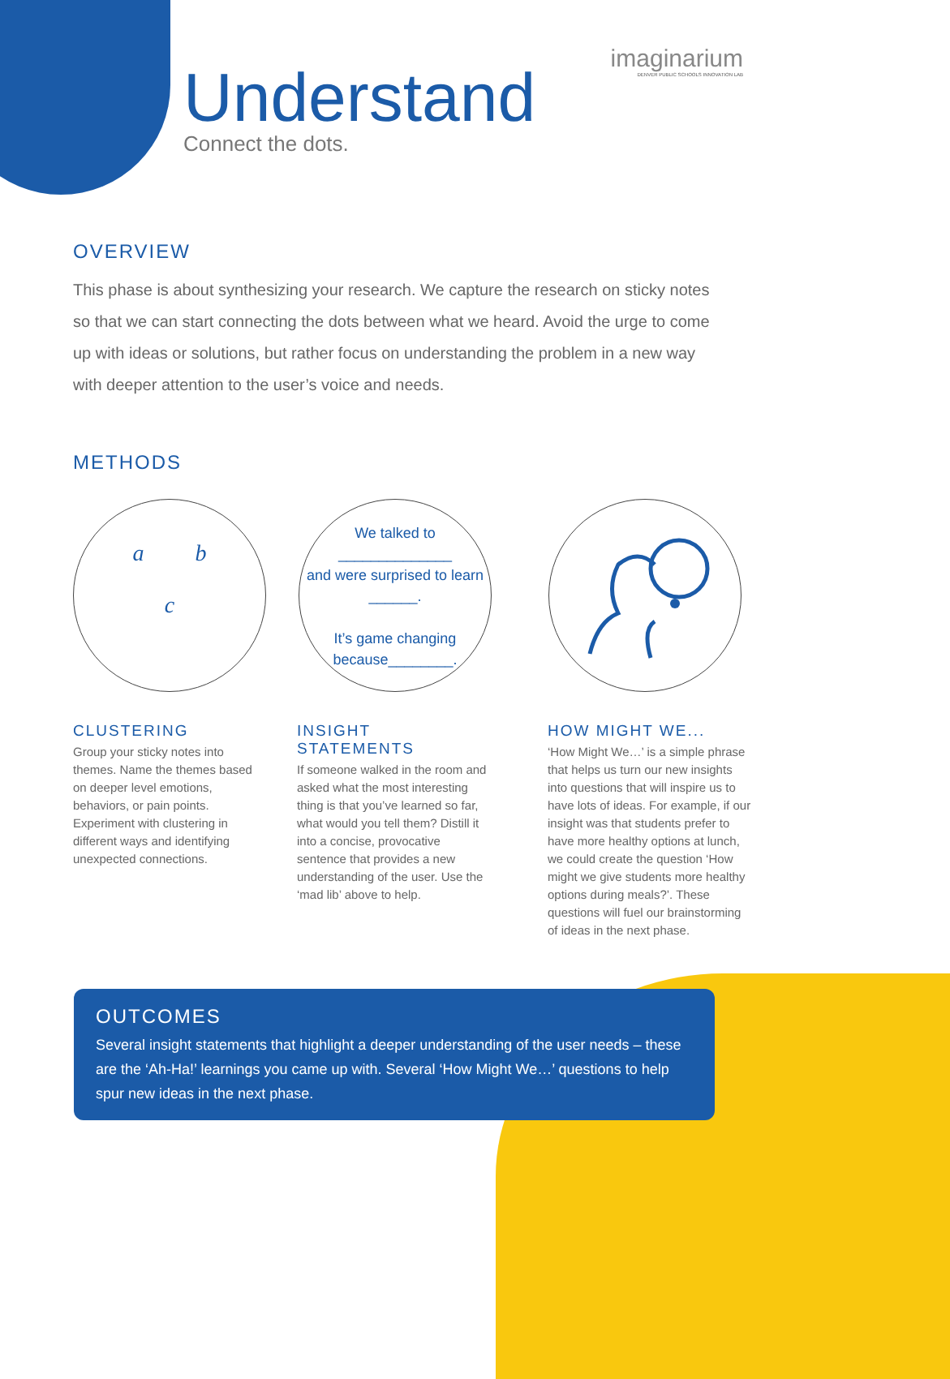Understand
Connect the dots.
imaginarium
DENVER PUBLIC SCHOOLS INNOVATION LAB
OVERVIEW
This phase is about synthesizing your research. We capture the research on sticky notes so that we can start connecting the dots between what we heard. Avoid the urge to come up with ideas or solutions, but rather focus on understanding the problem in a new way with deeper attention to the user’s voice and needs.
METHODS
a b
c
We talked to
______________
and were surprised to learn ______.
It’s game changing because________.
CLUSTERING
Group your sticky notes into themes. Name the themes based on deeper level emotions, behaviors, or pain points. Experiment with clustering in different ways and identifying unexpected connections.
INSIGHT STATEMENTS
If someone walked in the room and asked what the most interesting thing is that you’ve learned so far, what would you tell them? Distill it into a concise, provocative sentence that provides a new understanding of the user. Use the ‘mad lib’ above to help.
HOW MIGHT WE...
‘How Might We…’ is a simple phrase that helps us turn our new insights into questions that will inspire us to have lots of ideas. For example, if our insight was that students prefer to have more healthy options at lunch, we could create the question ‘How might we give students more healthy options during meals?’. These questions will fuel our brainstorming of ideas in the next phase.
OUTCOMES
Several insight statements that highlight a deeper understanding of the user needs – these are the ‘Ah-Ha!’ learnings you came up with. Several ‘How Might We…’ questions to help spur new ideas in the next phase.